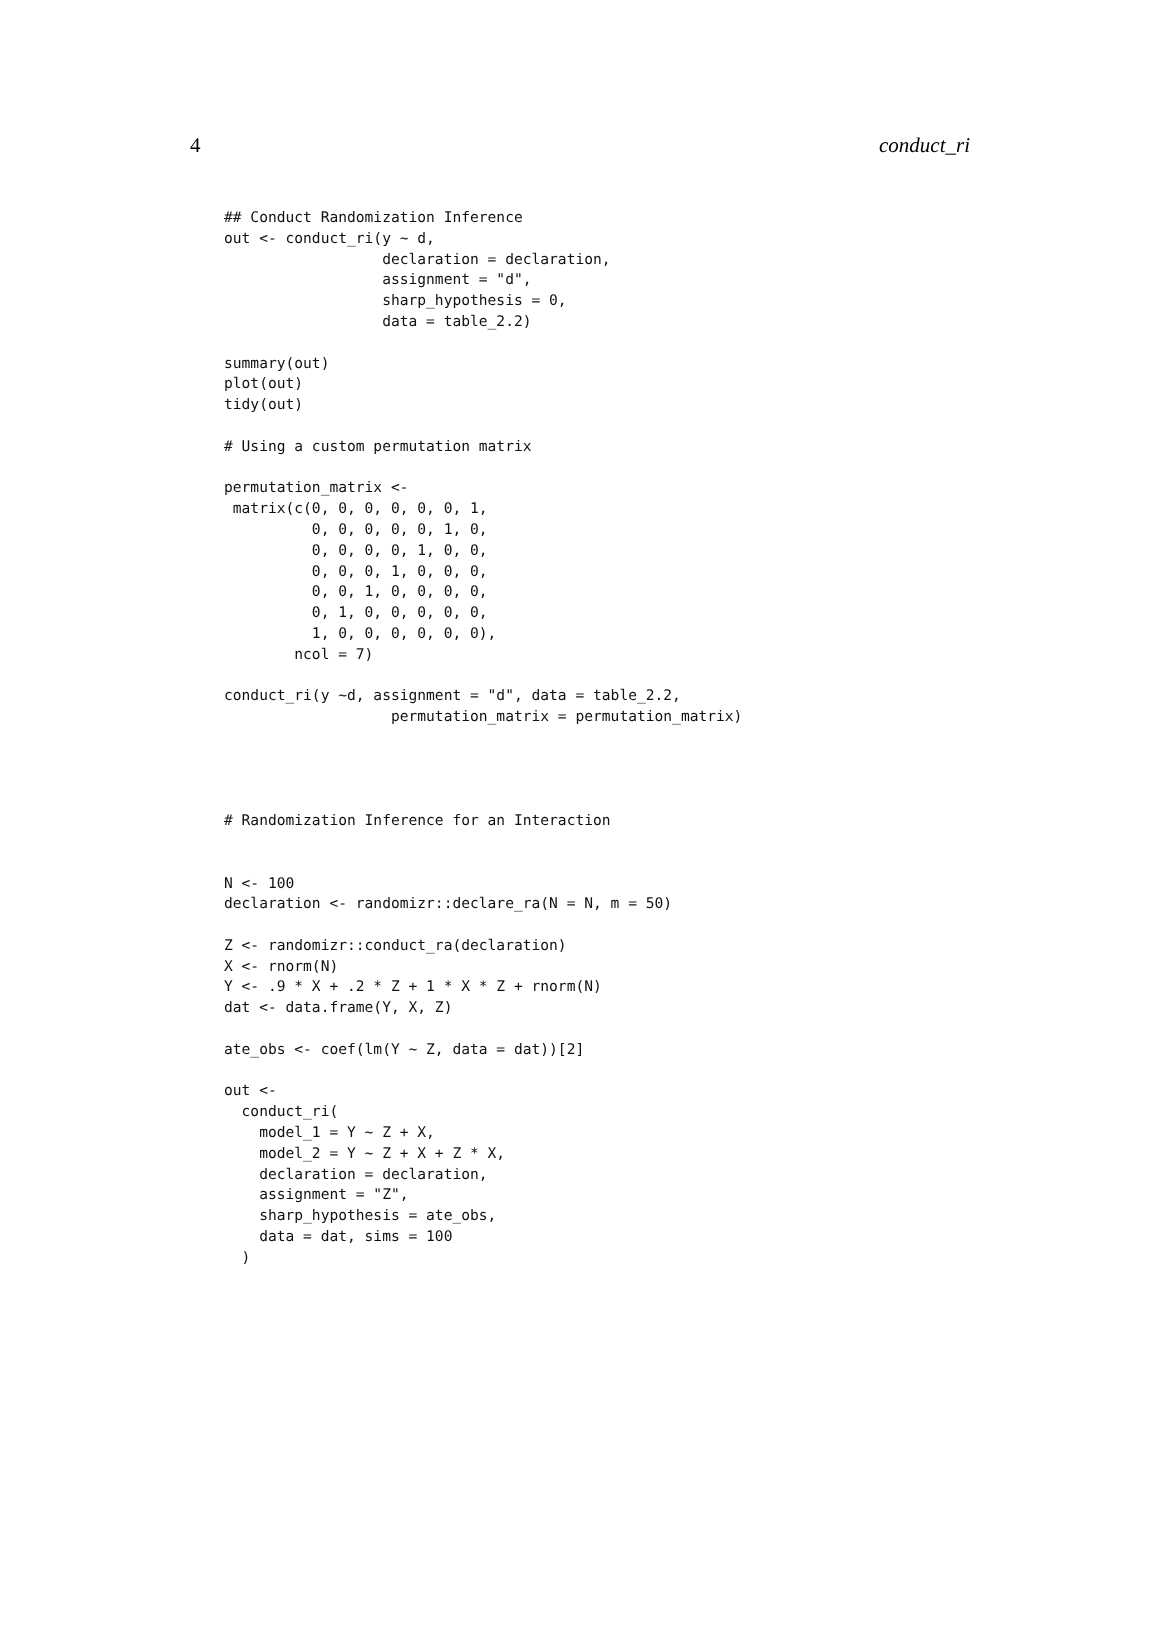4 conduct_ri
## Conduct Randomization Inference
out <- conduct_ri(y ~ d,
                  declaration = declaration,
                  assignment = "d",
                  sharp_hypothesis = 0,
                  data = table_2.2)

summary(out)
plot(out)
tidy(out)

# Using a custom permutation matrix

permutation_matrix <-
 matrix(c(0, 0, 0, 0, 0, 0, 1,
          0, 0, 0, 0, 0, 1, 0,
          0, 0, 0, 0, 1, 0, 0,
          0, 0, 0, 1, 0, 0, 0,
          0, 0, 1, 0, 0, 0, 0,
          0, 1, 0, 0, 0, 0, 0,
          1, 0, 0, 0, 0, 0, 0),
        ncol = 7)

conduct_ri(y ~d, assignment = "d", data = table_2.2,
                   permutation_matrix = permutation_matrix)




# Randomization Inference for an Interaction


N <- 100
declaration <- randomizr::declare_ra(N = N, m = 50)

Z <- randomizr::conduct_ra(declaration)
X <- rnorm(N)
Y <- .9 * X + .2 * Z + 1 * X * Z + rnorm(N)
dat <- data.frame(Y, X, Z)

ate_obs <- coef(lm(Y ~ Z, data = dat))[2]

out <-
  conduct_ri(
    model_1 = Y ~ Z + X,
    model_2 = Y ~ Z + X + Z * X,
    declaration = declaration,
    assignment = "Z",
    sharp_hypothesis = ate_obs,
    data = dat, sims = 100
  )